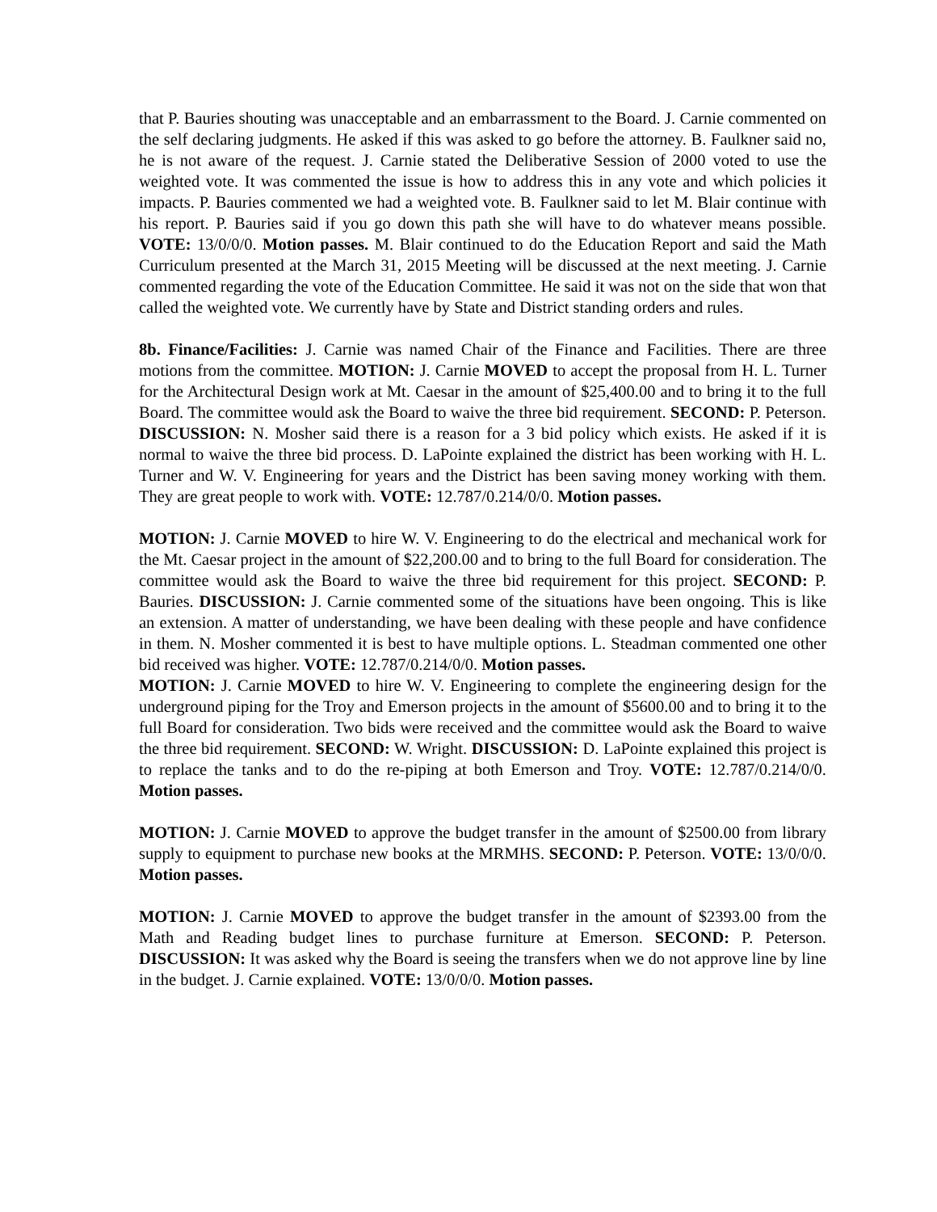that P. Bauries shouting was unacceptable and an embarrassment to the Board. J. Carnie commented on the self declaring judgments. He asked if this was asked to go before the attorney. B. Faulkner said no, he is not aware of the request. J. Carnie stated the Deliberative Session of 2000 voted to use the weighted vote. It was commented the issue is how to address this in any vote and which policies it impacts. P. Bauries commented we had a weighted vote. B. Faulkner said to let M. Blair continue with his report. P. Bauries said if you go down this path she will have to do whatever means possible. VOTE: 13/0/0/0. Motion passes. M. Blair continued to do the Education Report and said the Math Curriculum presented at the March 31, 2015 Meeting will be discussed at the next meeting. J. Carnie commented regarding the vote of the Education Committee. He said it was not on the side that won that called the weighted vote. We currently have by State and District standing orders and rules.
8b. Finance/Facilities: J. Carnie was named Chair of the Finance and Facilities. There are three motions from the committee. MOTION: J. Carnie MOVED to accept the proposal from H. L. Turner for the Architectural Design work at Mt. Caesar in the amount of $25,400.00 and to bring it to the full Board. The committee would ask the Board to waive the three bid requirement. SECOND: P. Peterson. DISCUSSION: N. Mosher said there is a reason for a 3 bid policy which exists. He asked if it is normal to waive the three bid process. D. LaPointe explained the district has been working with H. L. Turner and W. V. Engineering for years and the District has been saving money working with them. They are great people to work with. VOTE: 12.787/0.214/0/0. Motion passes.
MOTION: J. Carnie MOVED to hire W. V. Engineering to do the electrical and mechanical work for the Mt. Caesar project in the amount of $22,200.00 and to bring to the full Board for consideration. The committee would ask the Board to waive the three bid requirement for this project. SECOND: P. Bauries. DISCUSSION: J. Carnie commented some of the situations have been ongoing. This is like an extension. A matter of understanding, we have been dealing with these people and have confidence in them. N. Mosher commented it is best to have multiple options. L. Steadman commented one other bid received was higher. VOTE: 12.787/0.214/0/0. Motion passes.
MOTION: J. Carnie MOVED to hire W. V. Engineering to complete the engineering design for the underground piping for the Troy and Emerson projects in the amount of $5600.00 and to bring it to the full Board for consideration. Two bids were received and the committee would ask the Board to waive the three bid requirement. SECOND: W. Wright. DISCUSSION: D. LaPointe explained this project is to replace the tanks and to do the re-piping at both Emerson and Troy. VOTE: 12.787/0.214/0/0. Motion passes.
MOTION: J. Carnie MOVED to approve the budget transfer in the amount of $2500.00 from library supply to equipment to purchase new books at the MRMHS. SECOND: P. Peterson. VOTE: 13/0/0/0. Motion passes.
MOTION: J. Carnie MOVED to approve the budget transfer in the amount of $2393.00 from the Math and Reading budget lines to purchase furniture at Emerson. SECOND: P. Peterson. DISCUSSION: It was asked why the Board is seeing the transfers when we do not approve line by line in the budget. J. Carnie explained. VOTE: 13/0/0/0. Motion passes.